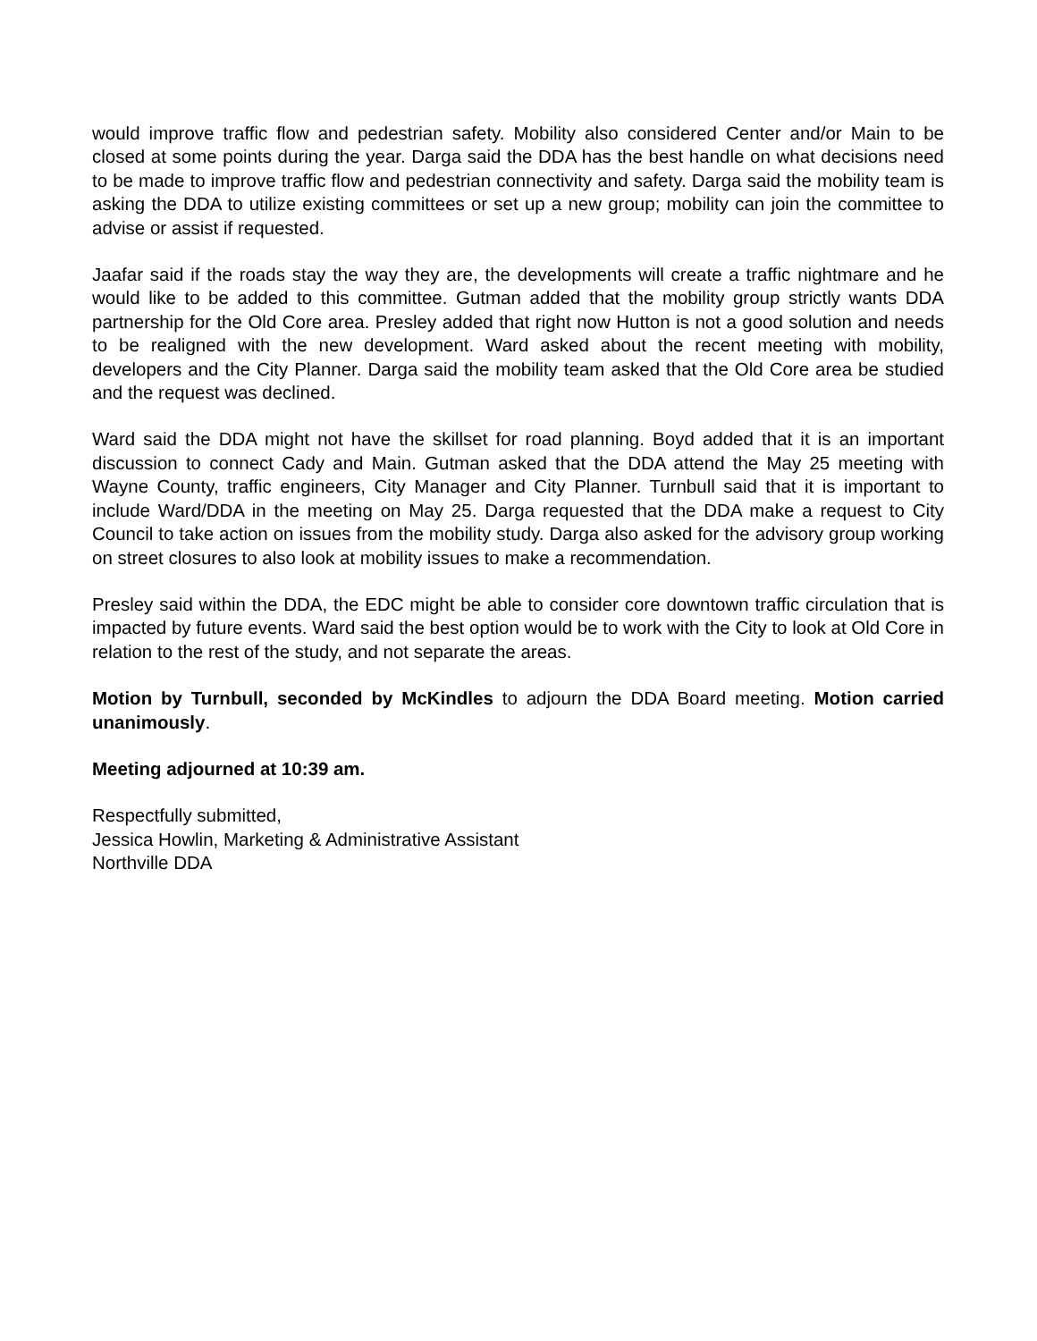would improve traffic flow and pedestrian safety. Mobility also considered Center and/or Main to be closed at some points during the year. Darga said the DDA has the best handle on what decisions need to be made to improve traffic flow and pedestrian connectivity and safety. Darga said the mobility team is asking the DDA to utilize existing committees or set up a new group; mobility can join the committee to advise or assist if requested.
Jaafar said if the roads stay the way they are, the developments will create a traffic nightmare and he would like to be added to this committee. Gutman added that the mobility group strictly wants DDA partnership for the Old Core area. Presley added that right now Hutton is not a good solution and needs to be realigned with the new development. Ward asked about the recent meeting with mobility, developers and the City Planner. Darga said the mobility team asked that the Old Core area be studied and the request was declined.
Ward said the DDA might not have the skillset for road planning. Boyd added that it is an important discussion to connect Cady and Main. Gutman asked that the DDA attend the May 25 meeting with Wayne County, traffic engineers, City Manager and City Planner. Turnbull said that it is important to include Ward/DDA in the meeting on May 25. Darga requested that the DDA make a request to City Council to take action on issues from the mobility study. Darga also asked for the advisory group working on street closures to also look at mobility issues to make a recommendation.
Presley said within the DDA, the EDC might be able to consider core downtown traffic circulation that is impacted by future events. Ward said the best option would be to work with the City to look at Old Core in relation to the rest of the study, and not separate the areas.
Motion by Turnbull, seconded by McKindles to adjourn the DDA Board meeting. Motion carried unanimously.
Meeting adjourned at 10:39 am.
Respectfully submitted,
Jessica Howlin, Marketing & Administrative Assistant
Northville DDA